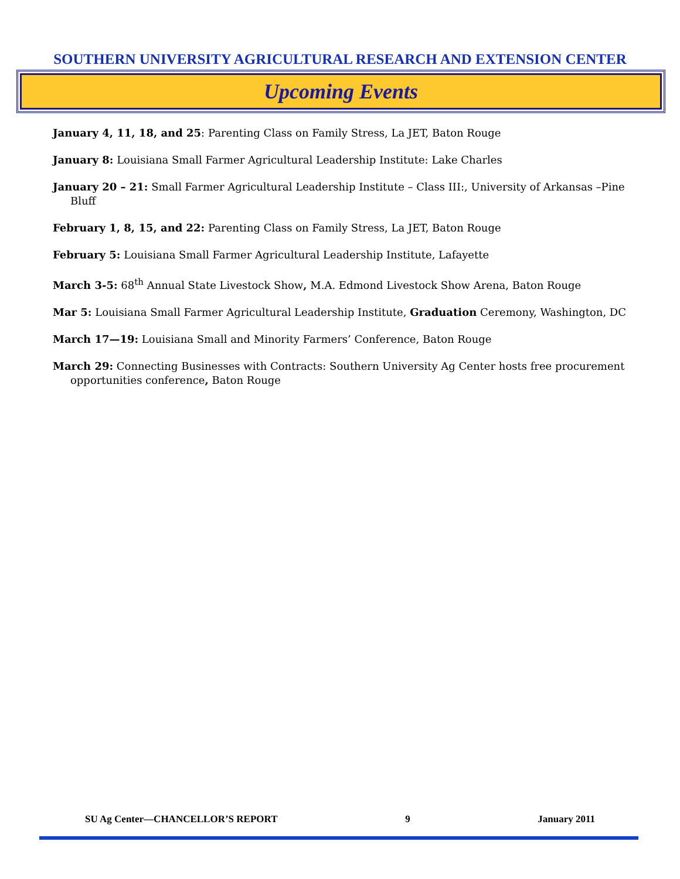SOUTHERN UNIVERSITY AGRICULTURAL RESEARCH AND EXTENSION CENTER
Upcoming Events
January 4, 11, 18, and 25: Parenting Class on Family Stress, La JET, Baton Rouge
January 8: Louisiana Small Farmer Agricultural Leadership Institute: Lake Charles
January 20 – 21: Small Farmer Agricultural Leadership Institute – Class III:, University of Arkansas –Pine Bluff
February 1, 8, 15, and 22: Parenting Class on Family Stress, La JET, Baton Rouge
February 5: Louisiana Small Farmer Agricultural Leadership Institute, Lafayette
March 3-5: 68<sup>th</sup> Annual State Livestock Show, M.A. Edmond Livestock Show Arena, Baton Rouge
Mar 5: Louisiana Small Farmer Agricultural Leadership Institute, Graduation Ceremony, Washington, DC
March 17—19: Louisiana Small and Minority Farmers’ Conference, Baton Rouge
March 29: Connecting Businesses with Contracts: Southern University Ag Center hosts free procurement opportunities conference, Baton Rouge
SU Ag Center—CHANCELLOR’S REPORT 9 January 2011